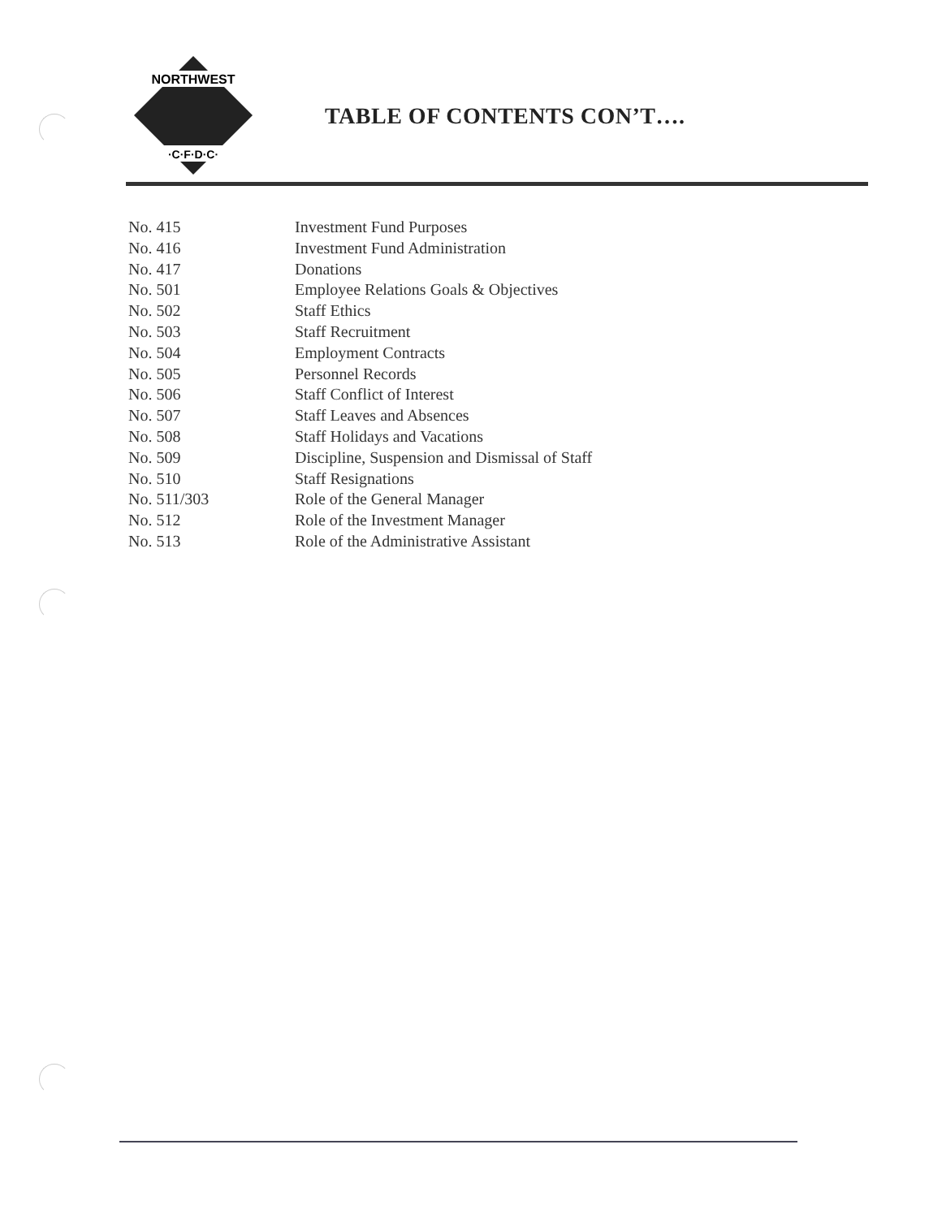NORTHWEST
·C·F·D·C·
TABLE OF CONTENTS CON’T….
| No. 415 | Investment Fund Purposes |
| No. 416 | Investment Fund Administration |
| No. 417 | Donations |
| No. 501 | Employee Relations Goals & Objectives |
| No. 502 | Staff Ethics |
| No. 503 | Staff Recruitment |
| No. 504 | Employment Contracts |
| No. 505 | Personnel Records |
| No. 506 | Staff Conflict of Interest |
| No. 507 | Staff Leaves and Absences |
| No. 508 | Staff Holidays and Vacations |
| No. 509 | Discipline, Suspension and Dismissal of Staff |
| No. 510 | Staff Resignations |
| No. 511/303 | Role of the General Manager |
| No. 512 | Role of the Investment Manager |
| No. 513 | Role of the Administrative Assistant |